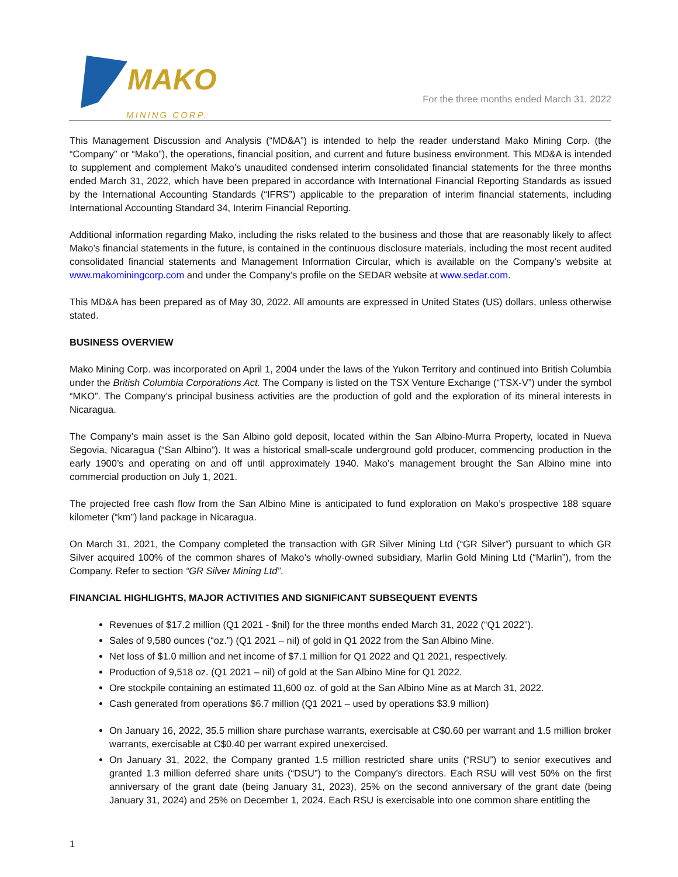MAKO
MINING CORP.
For the three months ended March 31, 2022
This Management Discussion and Analysis (“MD&A”) is intended to help the reader understand Mako Mining Corp. (the “Company” or “Mako”), the operations, financial position, and current and future business environment. This MD&A is intended to supplement and complement Mako’s unaudited condensed interim consolidated financial statements for the three months ended March 31, 2022, which have been prepared in accordance with International Financial Reporting Standards as issued by the International Accounting Standards (“IFRS”) applicable to the preparation of interim financial statements, including International Accounting Standard 34, Interim Financial Reporting.
Additional information regarding Mako, including the risks related to the business and those that are reasonably likely to affect Mako’s financial statements in the future, is contained in the continuous disclosure materials, including the most recent audited consolidated financial statements and Management Information Circular, which is available on the Company’s website at www.makominingcorp.com and under the Company’s profile on the SEDAR website at www.sedar.com.
This MD&A has been prepared as of May 30, 2022. All amounts are expressed in United States (US) dollars, unless otherwise stated.
BUSINESS OVERVIEW
Mako Mining Corp. was incorporated on April 1, 2004 under the laws of the Yukon Territory and continued into British Columbia under the British Columbia Corporations Act. The Company is listed on the TSX Venture Exchange (“TSX-V”) under the symbol “MKO”. The Company’s principal business activities are the production of gold and the exploration of its mineral interests in Nicaragua.
The Company’s main asset is the San Albino gold deposit, located within the San Albino-Murra Property, located in Nueva Segovia, Nicaragua (“San Albino”). It was a historical small-scale underground gold producer, commencing production in the early 1900’s and operating on and off until approximately 1940. Mako’s management brought the San Albino mine into commercial production on July 1, 2021.
The projected free cash flow from the San Albino Mine is anticipated to fund exploration on Mako’s prospective 188 square kilometer (“km”) land package in Nicaragua.
On March 31, 2021, the Company completed the transaction with GR Silver Mining Ltd (“GR Silver”) pursuant to which GR Silver acquired 100% of the common shares of Mako’s wholly-owned subsidiary, Marlin Gold Mining Ltd (“Marlin”), from the Company. Refer to section “GR Silver Mining Ltd”.
FINANCIAL HIGHLIGHTS, MAJOR ACTIVITIES AND SIGNIFICANT SUBSEQUENT EVENTS
Revenues of $17.2 million (Q1 2021 - $nil) for the three months ended March 31, 2022 (“Q1 2022”).
Sales of 9,580 ounces (“oz.”) (Q1 2021 – nil) of gold in Q1 2022 from the San Albino Mine.
Net loss of $1.0 million and net income of $7.1 million for Q1 2022 and Q1 2021, respectively.
Production of 9,518 oz. (Q1 2021 – nil) of gold at the San Albino Mine for Q1 2022.
Ore stockpile containing an estimated 11,600 oz. of gold at the San Albino Mine as at March 31, 2022.
Cash generated from operations $6.7 million (Q1 2021 – used by operations $3.9 million)
On January 16, 2022, 35.5 million share purchase warrants, exercisable at C$0.60 per warrant and 1.5 million broker warrants, exercisable at C$0.40 per warrant expired unexercised.
On January 31, 2022, the Company granted 1.5 million restricted share units (“RSU”) to senior executives and granted 1.3 million deferred share units (“DSU”) to the Company’s directors. Each RSU will vest 50% on the first anniversary of the grant date (being January 31, 2023), 25% on the second anniversary of the grant date (being January 31, 2024) and 25% on December 1, 2024. Each RSU is exercisable into one common share entitling the
1